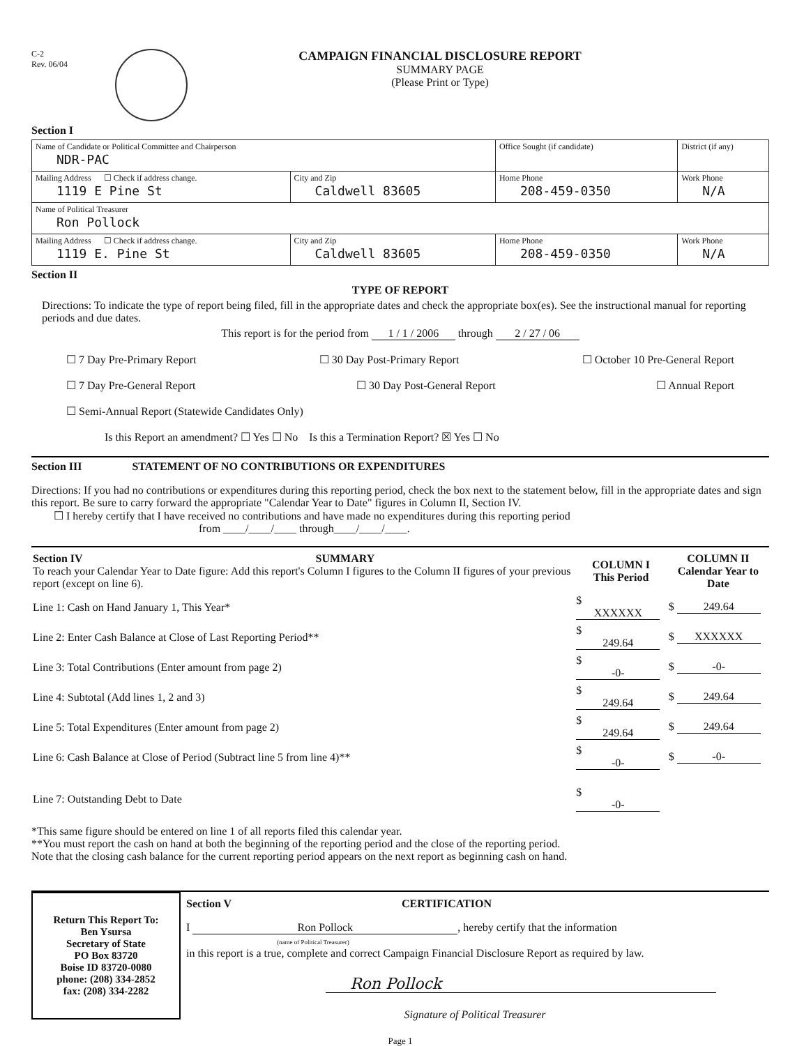C-2
Rev. 06/04
CAMPAIGN FINANCIAL DISCLOSURE REPORT
SUMMARY PAGE
(Please Print or Type)
Section I
| Name of Candidate or Political Committee and Chairperson NDR-PAC | | Office Sought (if candidate) | District (if any) |
| Mailing Address ☐ Check if address change. 1119 E Pine St | City and Zip Caldwell 83605 | Home Phone 208-459-0350 | Work Phone N/A |
| Name of Political Treasurer Ron Pollock | | | |
| Mailing Address ☐ Check if address change. 1119 E. Pine St | City and Zip Caldwell 83605 | Home Phone 208-459-0350 | Work Phone N/A |
Section II
TYPE OF REPORT
Directions: To indicate the type of report being filed, fill in the appropriate dates and check the appropriate box(es). See the instructional manual for reporting periods and due dates.
This report is for the period from 1 / 1 / 2006 through 2 / 27 / 06
☐ 7 Day Pre-Primary Report ☐ 30 Day Post-Primary Report ☐ October 10 Pre-General Report
☐ 7 Day Pre-General Report ☐ 30 Day Post-General Report ☐ Annual Report
☐ Semi-Annual Report (Statewide Candidates Only)
Is this Report an amendment? ☐ Yes ☐ No Is this a Termination Report? ☒ Yes ☐ No
Section III STATEMENT OF NO CONTRIBUTIONS OR EXPENDITURES
Directions: If you had no contributions or expenditures during this reporting period, check the box next to the statement below, fill in the appropriate dates and sign this report. Be sure to carry forward the appropriate "Calendar Year to Date" figures in Column II, Section IV.
☐ I hereby certify that I have received no contributions and have made no expenditures during this reporting period
from ____/____/____ through____/____/____.
| Section IV SUMMARY To reach your Calendar Year to Date figure: Add this report's Column I figures to the Column II figures of your previous report (except on line 6). | COLUMN I This Period | COLUMN II Calendar Year to Date |
| Line 1: Cash on Hand January 1, This Year* | $ XXXXXX | $ 249.64 |
| Line 2: Enter Cash Balance at Close of Last Reporting Period** | $ 249.64 | $ XXXXXX |
| Line 3: Total Contributions (Enter amount from page 2) | $ -0- | $ -0- |
| Line 4: Subtotal (Add lines 1, 2 and 3) | $ 249.64 | $ 249.64 |
| Line 5: Total Expenditures (Enter amount from page 2) | $ 249.64 | $ 249.64 |
| Line 6: Cash Balance at Close of Period (Subtract line 5 from line 4)** | $ -0- | $ -0- |
| Line 7: Outstanding Debt to Date | $ -0- | |
*This same figure should be entered on line 1 of all reports filed this calendar year.
**You must report the cash on hand at both the beginning of the reporting period and the close of the reporting period.
Note that the closing cash balance for the current reporting period appears on the next report as beginning cash on hand.
Return This Report To:
Ben Ysursa
Secretary of State
PO Box 83720
Boise ID 83720-0080
phone: (208) 334-2852
fax: (208) 334-2282
Section V CERTIFICATION
I Ron Pollock, hereby certify that the information
(name of Political Treasurer)
in this report is a true, complete and correct Campaign Financial Disclosure Report as required by law.
Ron Pollock
Signature of Political Treasurer
Page 1